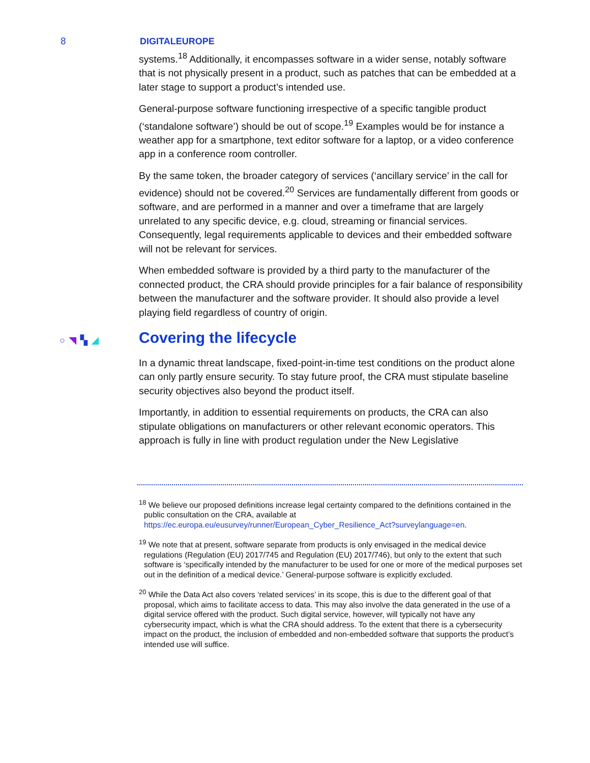8 DIGITALEUROPE
systems.<sup>18</sup> Additionally, it encompasses software in a wider sense, notably software that is not physically present in a product, such as patches that can be embedded at a later stage to support a product’s intended use.
General-purpose software functioning irrespective of a specific tangible product (‘standalone software’) should be out of scope.<sup>19</sup> Examples would be for instance a weather app for a smartphone, text editor software for a laptop, or a video conference app in a conference room controller.
By the same token, the broader category of services (‘ancillary service’ in the call for evidence) should not be covered.<sup>20</sup> Services are fundamentally different from goods or software, and are performed in a manner and over a timeframe that are largely unrelated to any specific device, e.g. cloud, streaming or financial services. Consequently, legal requirements applicable to devices and their embedded software will not be relevant for services.
When embedded software is provided by a third party to the manufacturer of the connected product, the CRA should provide principles for a fair balance of responsibility between the manufacturer and the software provider. It should also provide a level playing field regardless of country of origin.
○◥▚◢ Covering the lifecycle
In a dynamic threat landscape, fixed-point-in-time test conditions on the product alone can only partly ensure security. To stay future proof, the CRA must stipulate baseline security objectives also beyond the product itself.
Importantly, in addition to essential requirements on products, the CRA can also stipulate obligations on manufacturers or other relevant economic operators. This approach is fully in line with product regulation under the New Legislative
<sup>18</sup> We believe our proposed definitions increase legal certainty compared to the definitions contained in the public consultation on the CRA, available at https://ec.europa.eu/eusurvey/runner/European_Cyber_Resilience_Act?surveylanguage=en.
<sup>19</sup> We note that at present, software separate from products is only envisaged in the medical device regulations (Regulation (EU) 2017/745 and Regulation (EU) 2017/746), but only to the extent that such software is ‘specifically intended by the manufacturer to be used for one or more of the medical purposes set out in the definition of a medical device.’ General-purpose software is explicitly excluded.
<sup>20</sup> While the Data Act also covers ‘related services’ in its scope, this is due to the different goal of that proposal, which aims to facilitate access to data. This may also involve the data generated in the use of a digital service offered with the product. Such digital service, however, will typically not have any cybersecurity impact, which is what the CRA should address. To the extent that there is a cybersecurity impact on the product, the inclusion of embedded and non-embedded software that supports the product’s intended use will suffice.